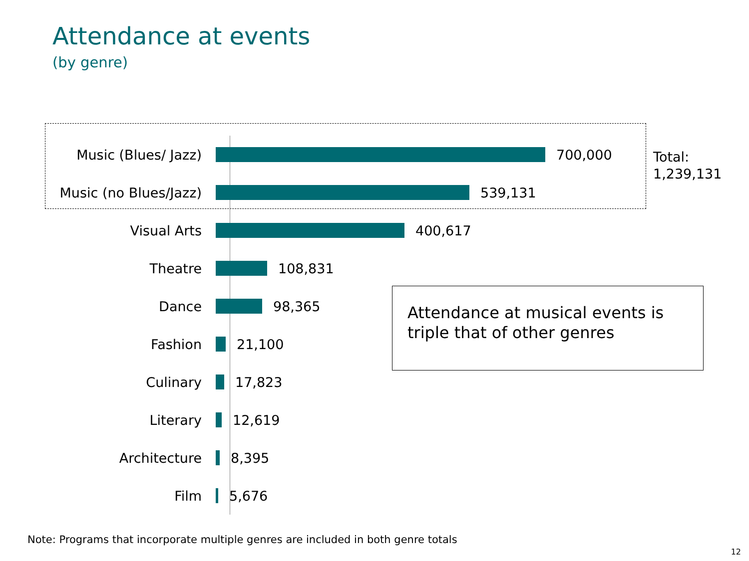Attendance at events
(by genre)
Music (Blues/ Jazz) 700,000
Music (no Blues/Jazz) 539,131
Visual Arts 400,617
Theatre 108,831
Dance 98,365
Fashion 21,100
Culinary 17,823
Literary 12,619
Architecture 8,395
Film 5,676
Total:
1,239,131
Attendance at musical events is triple that of other genres
Note: Programs that incorporate multiple genres are included in both genre totals
12